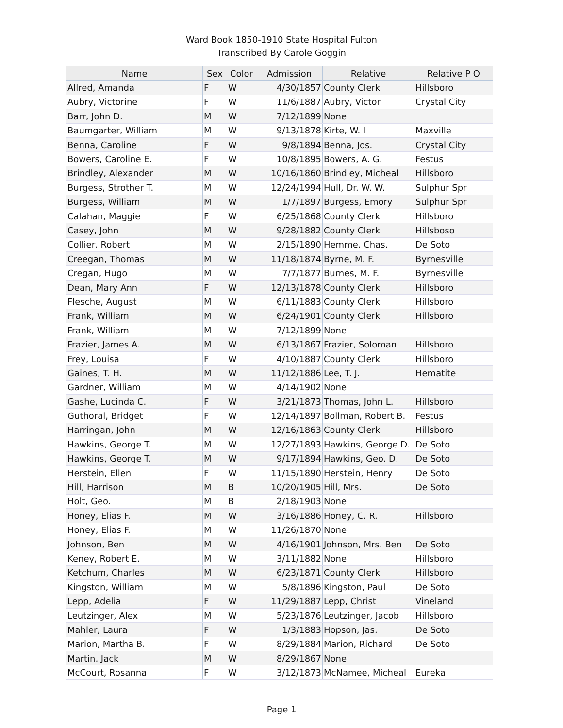Ward Book 1850-1910 State Hospital Fulton
Transcribed By Carole Goggin
| Name | Sex | Color | Admission | Relative | Relative P O |
| --- | --- | --- | --- | --- | --- |
| Allred, Amanda | F | W | 4/30/1857 | County Clerk | Hillsboro |
| Aubry, Victorine | F | W | 11/6/1887 | Aubry, Victor | Crystal City |
| Barr, John D. | M | W | 7/12/1899 | None | |
| Baumgarter, William | M | W | 9/13/1878 | Kirte, W. I | Maxville |
| Benna, Caroline | F | W | 9/8/1894 | Benna, Jos. | Crystal City |
| Bowers, Caroline E. | F | W | 10/8/1895 | Bowers, A. G. | Festus |
| Brindley, Alexander | M | W | 10/16/1860 | Brindley, Micheal | Hillsboro |
| Burgess, Strother T. | M | W | 12/24/1994 | Hull, Dr. W. W. | Sulphur Spr |
| Burgess, William | M | W | 1/7/1897 | Burgess, Emory | Sulphur Spr |
| Calahan, Maggie | F | W | 6/25/1868 | County Clerk | Hillsboro |
| Casey, John | M | W | 9/28/1882 | County Clerk | Hillsboso |
| Collier, Robert | M | W | 2/15/1890 | Hemme, Chas. | De Soto |
| Creegan, Thomas | M | W | 11/18/1874 | Byrne, M. F. | Byrnesville |
| Cregan, Hugo | M | W | 7/7/1877 | Burnes, M. F. | Byrnesville |
| Dean, Mary Ann | F | W | 12/13/1878 | County Clerk | Hillsboro |
| Flesche, August | M | W | 6/11/1883 | County Clerk | Hillsboro |
| Frank, William | M | W | 6/24/1901 | County Clerk | Hillsboro |
| Frank, William | M | W | 7/12/1899 | None | |
| Frazier, James A. | M | W | 6/13/1867 | Frazier, Soloman | Hillsboro |
| Frey, Louisa | F | W | 4/10/1887 | County Clerk | Hillsboro |
| Gaines, T. H. | M | W | 11/12/1886 | Lee, T. J. | Hematite |
| Gardner, William | M | W | 4/14/1902 | None | |
| Gashe, Lucinda C. | F | W | 3/21/1873 | Thomas, John L. | Hillsboro |
| Guthoral, Bridget | F | W | 12/14/1897 | Bollman, Robert B. | Festus |
| Harringan, John | M | W | 12/16/1863 | County Clerk | Hillsboro |
| Hawkins, George T. | M | W | 12/27/1893 | Hawkins, George D. | De Soto |
| Hawkins, George T. | M | W | 9/17/1894 | Hawkins, Geo. D. | De Soto |
| Herstein, Ellen | F | W | 11/15/1890 | Herstein, Henry | De Soto |
| Hill, Harrison | M | B | 10/20/1905 | Hill, Mrs. | De Soto |
| Holt, Geo. | M | B | 2/18/1903 | None | |
| Honey, Elias F. | M | W | 3/16/1886 | Honey, C. R. | Hillsboro |
| Honey, Elias F. | M | W | 11/26/1870 | None | |
| Johnson, Ben | M | W | 4/16/1901 | Johnson, Mrs. Ben | De Soto |
| Keney, Robert E. | M | W | 3/11/1882 | None | Hillsboro |
| Ketchum, Charles | M | W | 6/23/1871 | County Clerk | Hillsboro |
| Kingston, William | M | W | 5/8/1896 | Kingston, Paul | De Soto |
| Lepp, Adelia | F | W | 11/29/1887 | Lepp, Christ | Vineland |
| Leutzinger, Alex | M | W | 5/23/1876 | Leutzinger, Jacob | Hillsboro |
| Mahler, Laura | F | W | 1/3/1883 | Hopson, Jas. | De Soto |
| Marion, Martha B. | F | W | 8/29/1884 | Marion, Richard | De Soto |
| Martin, Jack | M | W | 8/29/1867 | None | |
| McCourt, Rosanna | F | W | 3/12/1873 | McNamee, Micheal | Eureka |
Page 1